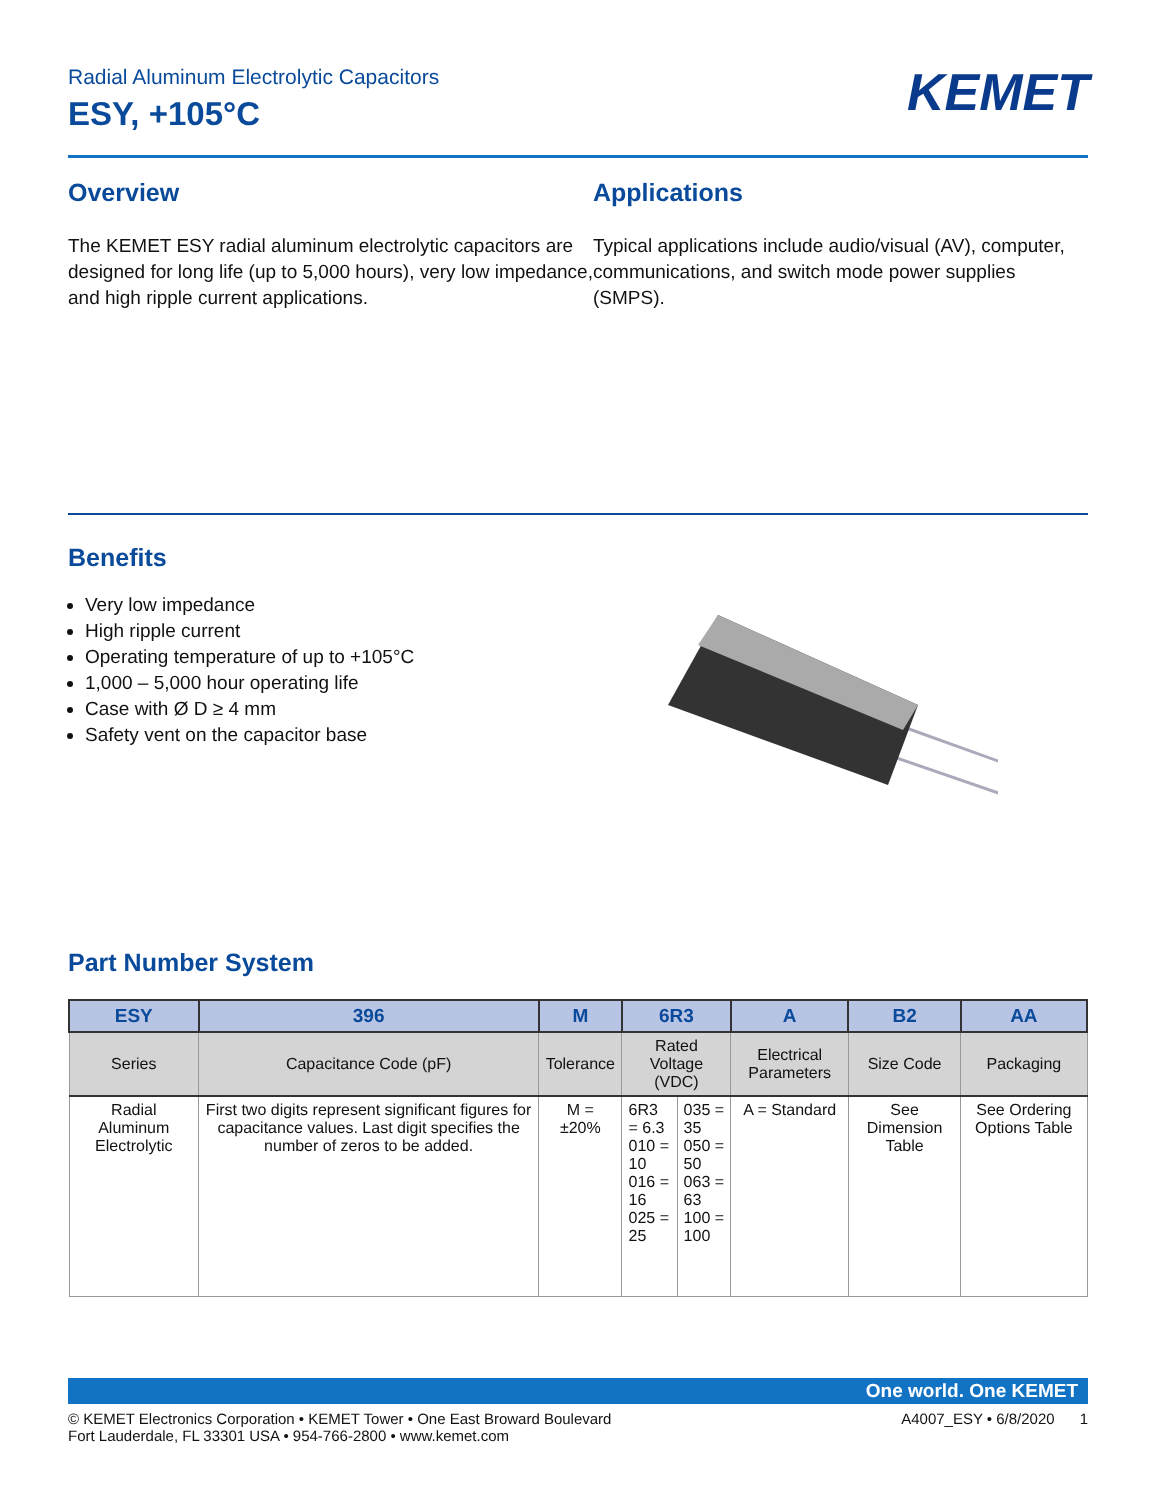KEMET
Radial Aluminum Electrolytic Capacitors
ESY, +105°C
Overview
The KEMET ESY radial aluminum electrolytic capacitors are designed for long life (up to 5,000 hours), very low impedance, and high ripple current applications.
Applications
Typical applications include audio/visual (AV), computer, communications, and switch mode power supplies (SMPS).
Benefits
Very low impedance
High ripple current
Operating temperature of up to +105°C
1,000 – 5,000 hour operating life
Case with Ø D ≥ 4 mm
Safety vent on the capacitor base
Part Number System
| ESY | 396 | M | 6R3 | | A | B2 | AA |
| --- | --- | --- | --- | --- | --- | --- | --- |
| Series | Capacitance Code (pF) | Tolerance | Rated Voltage (VDC) | | Electrical Parameters | Size Code | Packaging |
| Radial Aluminum Electrolytic | First two digits represent significant figures for capacitance values. Last digit specifies the number of zeros to be added. | M = ±20% | 6R3 = 6.3 010 = 10 016 = 16 025 = 25 | 035 = 35 050 = 50 063 = 63 100 = 100 | A = Standard | See Dimension Table | See Ordering Options Table |
One world. One KEMET
© KEMET Electronics Corporation • KEMET Tower • One East Broward Boulevard
Fort Lauderdale, FL 33301 USA • 954-766-2800 • www.kemet.com
A4007_ESY • 6/8/2020 1